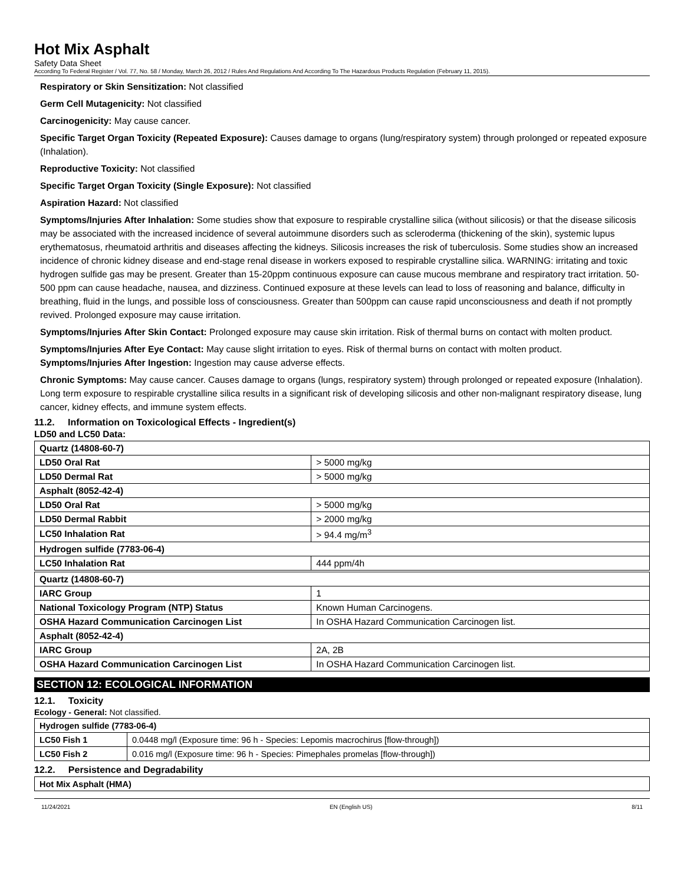Hot Mix Asphalt
Safety Data Sheet
According To Federal Register / Vol. 77, No. 58 / Monday, March 26, 2012 / Rules And Regulations And According To The Hazardous Products Regulation (February 11, 2015).
Respiratory or Skin Sensitization: Not classified
Germ Cell Mutagenicity: Not classified
Carcinogenicity: May cause cancer.
Specific Target Organ Toxicity (Repeated Exposure): Causes damage to organs (lung/respiratory system) through prolonged or repeated exposure (Inhalation).
Reproductive Toxicity: Not classified
Specific Target Organ Toxicity (Single Exposure): Not classified
Aspiration Hazard: Not classified
Symptoms/Injuries After Inhalation: Some studies show that exposure to respirable crystalline silica (without silicosis) or that the disease silicosis may be associated with the increased incidence of several autoimmune disorders such as scleroderma (thickening of the skin), systemic lupus erythematosus, rheumatoid arthritis and diseases affecting the kidneys. Silicosis increases the risk of tuberculosis. Some studies show an increased incidence of chronic kidney disease and end-stage renal disease in workers exposed to respirable crystalline silica. WARNING: irritating and toxic hydrogen sulfide gas may be present. Greater than 15-20ppm continuous exposure can cause mucous membrane and respiratory tract irritation. 50-500 ppm can cause headache, nausea, and dizziness. Continued exposure at these levels can lead to loss of reasoning and balance, difficulty in breathing, fluid in the lungs, and possible loss of consciousness. Greater than 500ppm can cause rapid unconsciousness and death if not promptly revived. Prolonged exposure may cause irritation.
Symptoms/Injuries After Skin Contact: Prolonged exposure may cause skin irritation. Risk of thermal burns on contact with molten product.
Symptoms/Injuries After Eye Contact: May cause slight irritation to eyes. Risk of thermal burns on contact with molten product.
Symptoms/Injuries After Ingestion: Ingestion may cause adverse effects.
Chronic Symptoms: May cause cancer. Causes damage to organs (lungs, respiratory system) through prolonged or repeated exposure (Inhalation). Long term exposure to respirable crystalline silica results in a significant risk of developing silicosis and other non-malignant respiratory disease, lung cancer, kidney effects, and immune system effects.
11.2. Information on Toxicological Effects - Ingredient(s)
LD50 and LC50 Data:
| Quartz (14808-60-7) | |
| LD50 Oral Rat | > 5000 mg/kg |
| LD50 Dermal Rat | > 5000 mg/kg |
| Asphalt (8052-42-4) | |
| LD50 Oral Rat | > 5000 mg/kg |
| LD50 Dermal Rabbit | > 2000 mg/kg |
| LC50 Inhalation Rat | > 94.4 mg/m<sup>3</sup> |
| Hydrogen sulfide (7783-06-4) | |
| LC50 Inhalation Rat | 444 ppm/4h |
| Quartz (14808-60-7) | |
| IARC Group | 1 |
| National Toxicology Program (NTP) Status | Known Human Carcinogens. |
| OSHA Hazard Communication Carcinogen List | In OSHA Hazard Communication Carcinogen list. |
| Asphalt (8052-42-4) | |
| IARC Group | 2A, 2B |
| OSHA Hazard Communication Carcinogen List | In OSHA Hazard Communication Carcinogen list. |
SECTION 12: ECOLOGICAL INFORMATION
12.1. Toxicity
Ecology - General: Not classified.
| Hydrogen sulfide (7783-06-4) | |
| LC50 Fish 1 | 0.0448 mg/l (Exposure time: 96 h - Species: Lepomis macrochirus [flow-through]) |
| LC50 Fish 2 | 0.016 mg/l (Exposure time: 96 h - Species: Pimephales promelas [flow-through]) |
12.2. Persistence and Degradability
| Hot Mix Asphalt (HMA) |
11/24/2021 EN (English US) 8/11